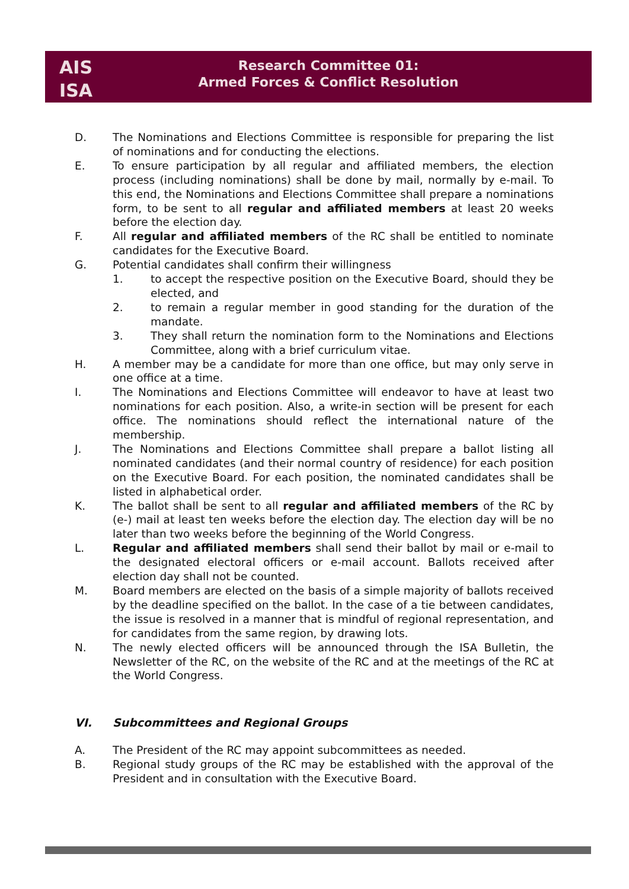AIS
ISA
Research Committee 01:
Armed Forces & Conflict Resolution
D. The Nominations and Elections Committee is responsible for preparing the list of nominations and for conducting the elections.
E. To ensure participation by all regular and affiliated members, the election process (including nominations) shall be done by mail, normally by e-mail. To this end, the Nominations and Elections Committee shall prepare a nominations form, to be sent to all regular and affiliated members at least 20 weeks before the election day.
F. All regular and affiliated members of the RC shall be entitled to nominate candidates for the Executive Board.
G. Potential candidates shall confirm their willingness
1. to accept the respective position on the Executive Board, should they be elected, and
2. to remain a regular member in good standing for the duration of the mandate.
3. They shall return the nomination form to the Nominations and Elections Committee, along with a brief curriculum vitae.
H. A member may be a candidate for more than one office, but may only serve in one office at a time.
I. The Nominations and Elections Committee will endeavor to have at least two nominations for each position. Also, a write-in section will be present for each office. The nominations should reflect the international nature of the membership.
J. The Nominations and Elections Committee shall prepare a ballot listing all nominated candidates (and their normal country of residence) for each position on the Executive Board. For each position, the nominated candidates shall be listed in alphabetical order.
K. The ballot shall be sent to all regular and affiliated members of the RC by (e-) mail at least ten weeks before the election day. The election day will be no later than two weeks before the beginning of the World Congress.
L. Regular and affiliated members shall send their ballot by mail or e-mail to the designated electoral officers or e-mail account. Ballots received after election day shall not be counted.
M. Board members are elected on the basis of a simple majority of ballots received by the deadline specified on the ballot. In the case of a tie between candidates, the issue is resolved in a manner that is mindful of regional representation, and for candidates from the same region, by drawing lots.
N. The newly elected officers will be announced through the ISA Bulletin, the Newsletter of the RC, on the website of the RC and at the meetings of the RC at the World Congress.
VI. Subcommittees and Regional Groups
A. The President of the RC may appoint subcommittees as needed.
B. Regional study groups of the RC may be established with the approval of the President and in consultation with the Executive Board.